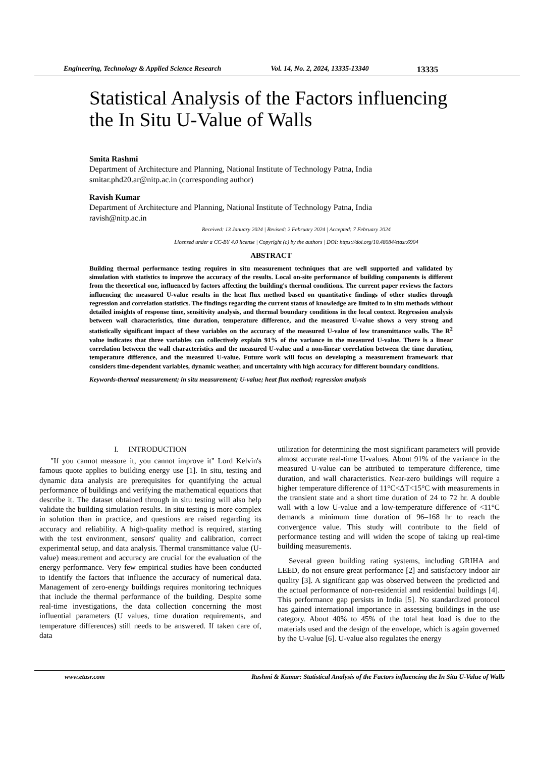Engineering, Technology & Applied Science Research Vol. 14, No. 2, 2024, 13335-13340 13335
Statistical Analysis of the Factors influencing the In Situ U-Value of Walls
Smita Rashmi
Department of Architecture and Planning, National Institute of Technology Patna, India
smitar.phd20.ar@nitp.ac.in (corresponding author)
Ravish Kumar
Department of Architecture and Planning, National Institute of Technology Patna, India
ravish@nitp.ac.in
Received: 13 January 2024 | Revised: 2 February 2024 | Accepted: 7 February 2024
Licensed under a CC-BY 4.0 license | Copyright (c) by the authors | DOI: https://doi.org/10.48084/etasr.6904
ABSTRACT
Building thermal performance testing requires in situ measurement techniques that are well supported and validated by simulation with statistics to improve the accuracy of the results. Local on-site performance of building components is different from the theoretical one, influenced by factors affecting the building's thermal conditions. The current paper reviews the factors influencing the measured U-value results in the heat flux method based on quantitative findings of other studies through regression and correlation statistics. The findings regarding the current status of knowledge are limited to in situ methods without detailed insights of response time, sensitivity analysis, and thermal boundary conditions in the local context. Regression analysis between wall characteristics, time duration, temperature difference, and the measured U-value shows a very strong and statistically significant impact of these variables on the accuracy of the measured U-value of low transmittance walls. The R<sup>2</sup> value indicates that three variables can collectively explain 91% of the variance in the measured U-value. There is a linear correlation between the wall characteristics and the measured U-value and a non-linear correlation between the time duration, temperature difference, and the measured U-value. Future work will focus on developing a measurement framework that considers time-dependent variables, dynamic weather, and uncertainty with high accuracy for different boundary conditions.
Keywords-thermal measurement; in situ measurement; U-value; heat flux method; regression analysis
I. INTRODUCTION
"If you cannot measure it, you cannot improve it" Lord Kelvin's famous quote applies to building energy use [1]. In situ, testing and dynamic data analysis are prerequisites for quantifying the actual performance of buildings and verifying the mathematical equations that describe it. The dataset obtained through in situ testing will also help validate the building simulation results. In situ testing is more complex in solution than in practice, and questions are raised regarding its accuracy and reliability. A high-quality method is required, starting with the test environment, sensors' quality and calibration, correct experimental setup, and data analysis. Thermal transmittance value (U-value) measurement and accuracy are crucial for the evaluation of the energy performance. Very few empirical studies have been conducted to identify the factors that influence the accuracy of numerical data. Management of zero-energy buildings requires monitoring techniques that include the thermal performance of the building. Despite some real-time investigations, the data collection concerning the most influential parameters (U values, time duration requirements, and temperature differences) still needs to be answered. If taken care of, data
utilization for determining the most significant parameters will provide almost accurate real-time U-values. About 91% of the variance in the measured U-value can be attributed to temperature difference, time duration, and wall characteristics. Near-zero buildings will require a higher temperature difference of 11°C<ΔT<15°C with measurements in the transient state and a short time duration of 24 to 72 hr. A double wall with a low U-value and a low-temperature difference of <11°C demands a minimum time duration of 96–168 hr to reach the convergence value. This study will contribute to the field of performance testing and will widen the scope of taking up real-time building measurements.
Several green building rating systems, including GRIHA and LEED, do not ensure great performance [2] and satisfactory indoor air quality [3]. A significant gap was observed between the predicted and the actual performance of non-residential and residential buildings [4]. This performance gap persists in India [5]. No standardized protocol has gained international importance in assessing buildings in the use category. About 40% to 45% of the total heat load is due to the materials used and the design of the envelope, which is again governed by the U-value [6]. U-value also regulates the energy
www.etasr.com Rashmi & Kumar: Statistical Analysis of the Factors influencing the In Situ U-Value of Walls